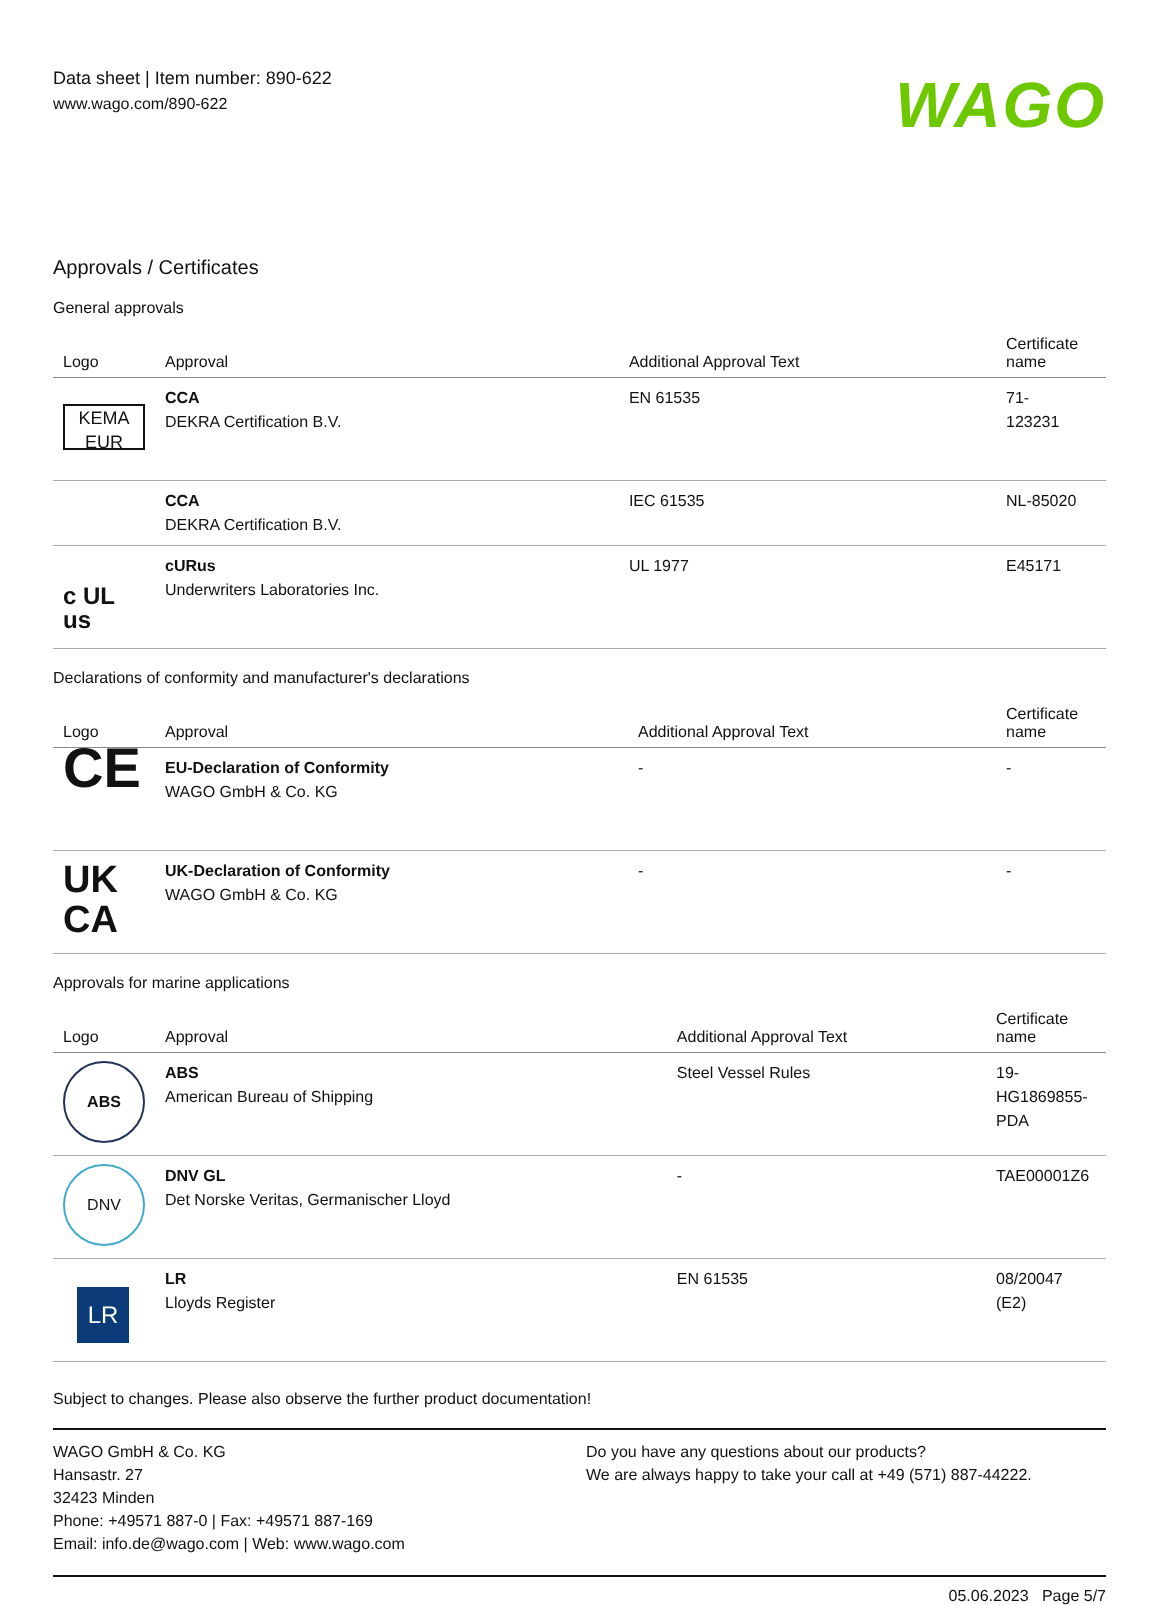Data sheet | Item number: 890-622
www.wago.com/890-622
WAGO
Approvals / Certificates
General approvals
| Logo | Approval | Additional Approval Text | Certificate name |
| --- | --- | --- | --- |
| KEMA EUR | CCA DEKRA Certification B.V. | EN 61535 | 71- 123231 |
| | CCA DEKRA Certification B.V. | IEC 61535 | NL-85020 |
| c UL us | cURus Underwriters Laboratories Inc. | UL 1977 | E45171 |
Declarations of conformity and manufacturer's declarations
| Logo | Approval | Additional Approval Text | Certificate name |
| --- | --- | --- | --- |
| CE | EU-Declaration of Conformity WAGO GmbH & Co. KG | - | - |
| UK CA | UK-Declaration of Conformity WAGO GmbH & Co. KG | - | - |
Approvals for marine applications
| Logo | Approval | Additional Approval Text | Certificate name |
| --- | --- | --- | --- |
| ABS | ABS American Bureau of Shipping | Steel Vessel Rules | 19- HG1869855- PDA |
| DNV | DNV GL Det Norske Veritas, Germanischer Lloyd | - | TAE00001Z6 |
| LR | LR Lloyds Register | EN 61535 | 08/20047 (E2) |
Subject to changes. Please also observe the further product documentation!
WAGO GmbH & Co. KG
Hansastr. 27
32423 Minden
Phone: +49571 887-0 | Fax: +49571 887-169
Email: info.de@wago.com | Web: www.wago.com
Do you have any questions about our products?
We are always happy to take your call at +49 (571) 887-44222.
05.06.2023 Page 5/7